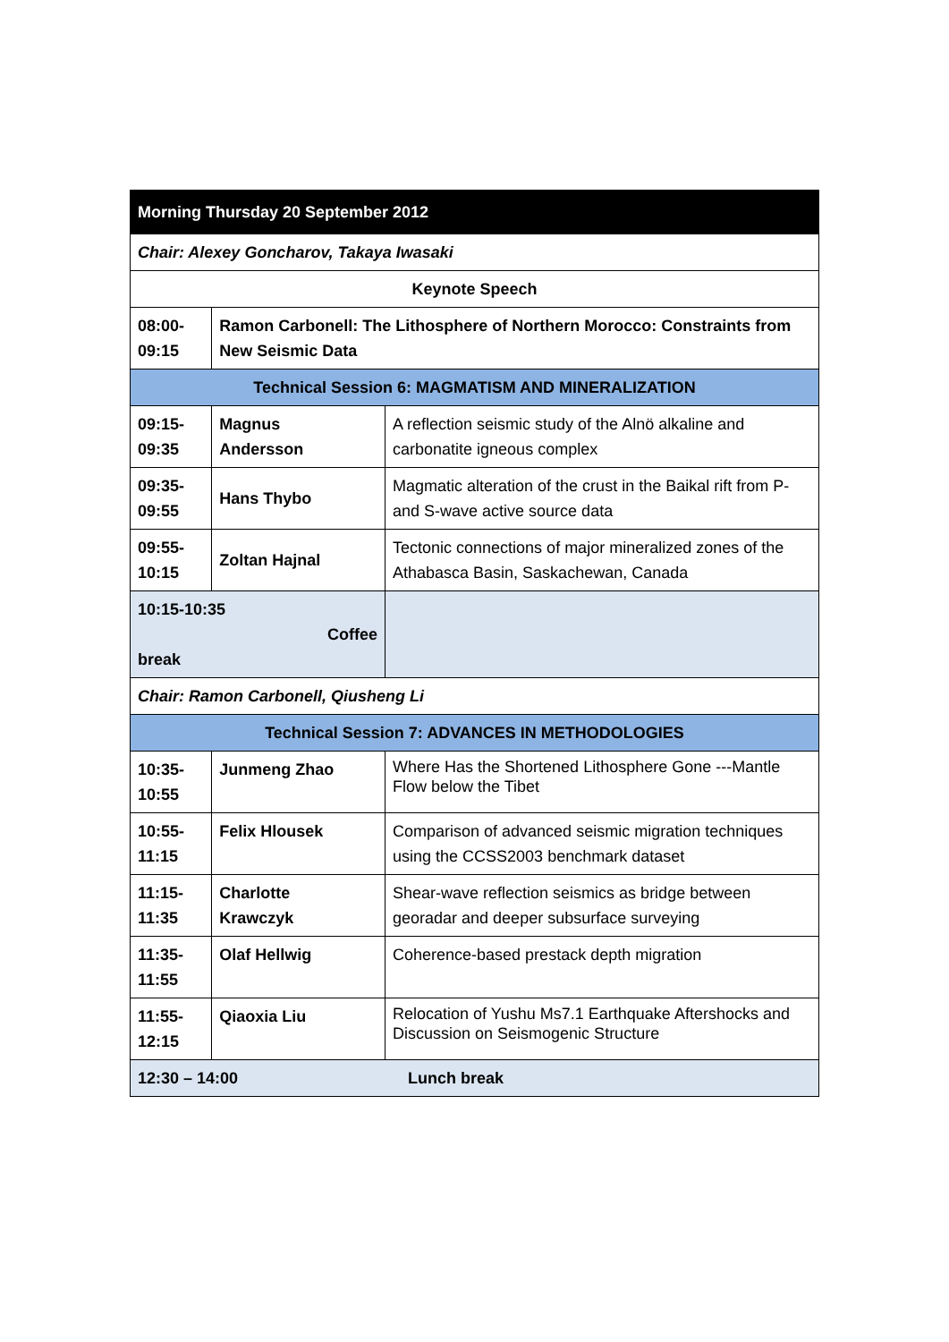| Morning Thursday 20 September 2012 | | |
| Chair: Alexey Goncharov, Takaya Iwasaki | | |
| Keynote Speech | | |
| 08:00- 09:15 | Ramon Carbonell: The Lithosphere of Northern Morocco: Constraints from New Seismic Data | |
| Technical Session 6: MAGMATISM AND MINERALIZATION | | |
| 09:15- 09:35 | Magnus Andersson | A reflection seismic study of the Alnö alkaline and carbonatite igneous complex |
| 09:35- 09:55 | Hans Thybo | Magmatic alteration of the crust in the Baikal rift from P- and S-wave active source data |
| 09:55- 10:15 | Zoltan Hajnal | Tectonic connections of major mineralized zones of the Athabasca Basin, Saskachewan, Canada |
| 10:15-10:35 Coffee break | | |
| Chair: Ramon Carbonell, Qiusheng Li | | |
| Technical Session 7: ADVANCES IN METHODOLOGIES | | |
| 10:35- 10:55 | Junmeng Zhao | Where Has the Shortened Lithosphere Gone ---Mantle Flow below the Tibet |
| 10:55- 11:15 | Felix Hlousek | Comparison of advanced seismic migration techniques using the CCSS2003 benchmark dataset |
| 11:15- 11:35 | Charlotte Krawczyk | Shear-wave reflection seismics as bridge between georadar and deeper subsurface surveying |
| 11:35- 11:55 | Olaf Hellwig | Coherence-based prestack depth migration |
| 11:55- 12:15 | Qiaoxia Liu | Relocation of Yushu Ms7.1 Earthquake Aftershocks and Discussion on Seismogenic Structure |
| 12:30 – 14:00 Lunch break | | |